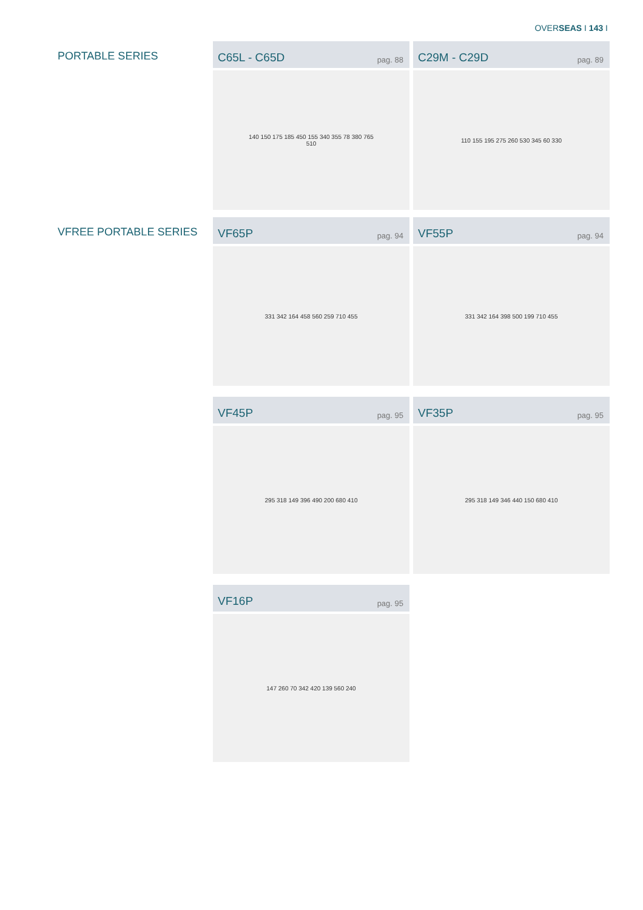OVERSEAS I 143 I
PORTABLE SERIES
C65L - C65D pag. 88
140 150 175 185 450 155 340 355 78 380 765 510
C29M - C29D pag. 89
110 155 195 275 260 530 345 60 330
VFREE PORTABLE SERIES
VF65P pag. 94
331 342 164 458 560 259 710 455
VF55P pag. 94
331 342 164 398 500 199 710 455
VF45P pag. 95
295 318 149 396 490 200 680 410
VF35P pag. 95
295 318 149 346 440 150 680 410
VF16P pag. 95
147 260 70 342 420 139 560 240